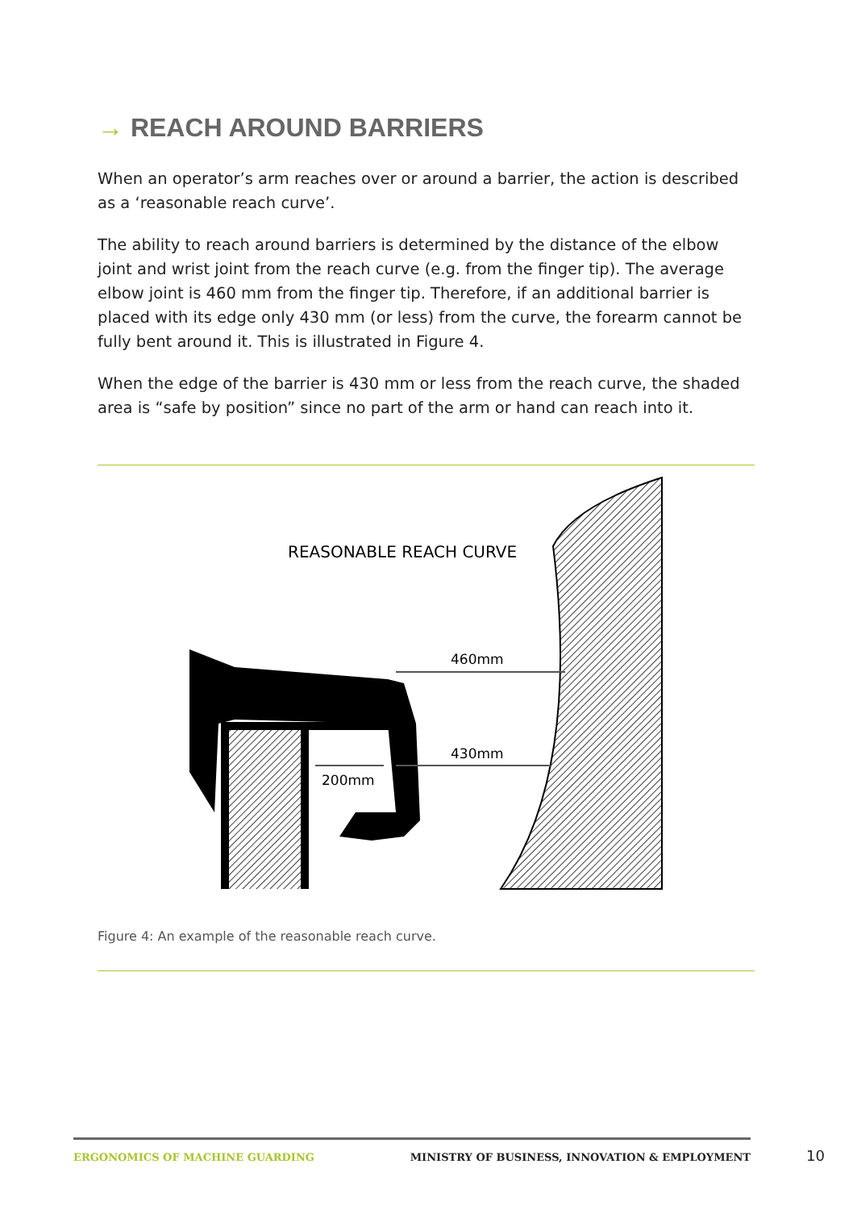→ REACH AROUND BARRIERS
When an operator’s arm reaches over or around a barrier, the action is described as a ‘reasonable reach curve’.
The ability to reach around barriers is determined by the distance of the elbow joint and wrist joint from the reach curve (e.g. from the finger tip). The average elbow joint is 460 mm from the finger tip. Therefore, if an additional barrier is placed with its edge only 430 mm (or less) from the curve, the forearm cannot be fully bent around it. This is illustrated in Figure 4.
When the edge of the barrier is 430 mm or less from the reach curve, the shaded area is “safe by position” since no part of the arm or hand can reach into it.
REASONABLE REACH CURVE
460mm
430mm
200mm
Figure 4: An example of the reasonable reach curve.
ERGONOMICS OF MACHINE GUARDING MINISTRY OF BUSINESS, INNOVATION & EMPLOYMENT
10